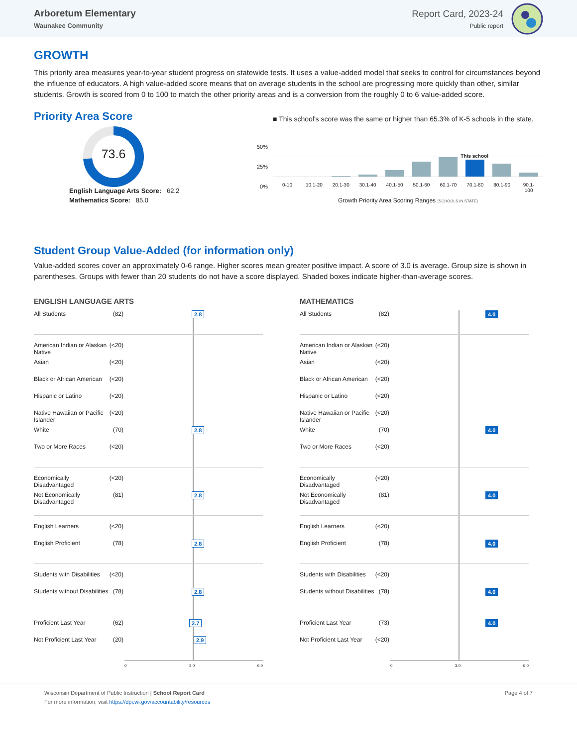Arboretum Elementary
Waunakee Community
Report Card, 2023-24
Public report
GROWTH
This priority area measures year-to-year student progress on statewide tests. It uses a value-added model that seeks to control for circumstances beyond the influence of educators. A high value-added score means that on average students in the school are progressing more quickly than other, similar students. Growth is scored from 0 to 100 to match the other priority areas and is a conversion from the roughly 0 to 6 value-added score.
Priority Area Score
73.6
English Language Arts Score: 62.2
Mathematics Score: 85.0
■ This school's score was the same or higher than 65.3% of K-5 schools in the state.
50%
25%
0%
This school
0-10 10.1-20 20.1-30 30.1-40 40.1-50 50.1-60 60.1-70 70.1-80 80.1-90 90.1-100
Growth Priority Area Scoring Ranges (SCHOOLS IN STATE)
Student Group Value-Added (for information only)
Value-added scores cover an approximately 0-6 range. Higher scores mean greater positive impact. A score of 3.0 is average. Group size is shown in parentheses. Groups with fewer than 20 students do not have a score displayed. Shaded boxes indicate higher-than-average scores.
ENGLISH LANGUAGE ARTS
All Students (82) 2.8
American Indian or Alaskan Native (<20)
Asian (<20)
Black or African American (<20)
Hispanic or Latino (<20)
Native Hawaiian or Pacific Islander (<20)
White (70) 2.8
Two or More Races (<20)
Economically Disadvantaged (<20)
Not Economically Disadvantaged (81) 2.8
English Learners (<20)
English Proficient (78) 2.8
Students with Disabilities (<20)
Students without Disabilities (78) 2.8
Proficient Last Year (62) 2.7
Not Proficient Last Year (20) 2.9
0 3.0 6.0
MATHEMATICS
All Students (82) 4.0
American Indian or Alaskan Native (<20)
Asian (<20)
Black or African American (<20)
Hispanic or Latino (<20)
Native Hawaiian or Pacific Islander (<20)
White (70) 4.0
Two or More Races (<20)
Economically Disadvantaged (<20)
Not Economically Disadvantaged (81) 4.0
English Learners (<20)
English Proficient (78) 4.0
Students with Disabilities (<20)
Students without Disabilities (78) 4.0
Proficient Last Year (73) 4.0
Not Proficient Last Year (<20)
0 3.0 6.0
Wisconsin Department of Public Instruction | School Report Card
For more information, visit https://dpi.wi.gov/accountability/resources
Page 4 of 7